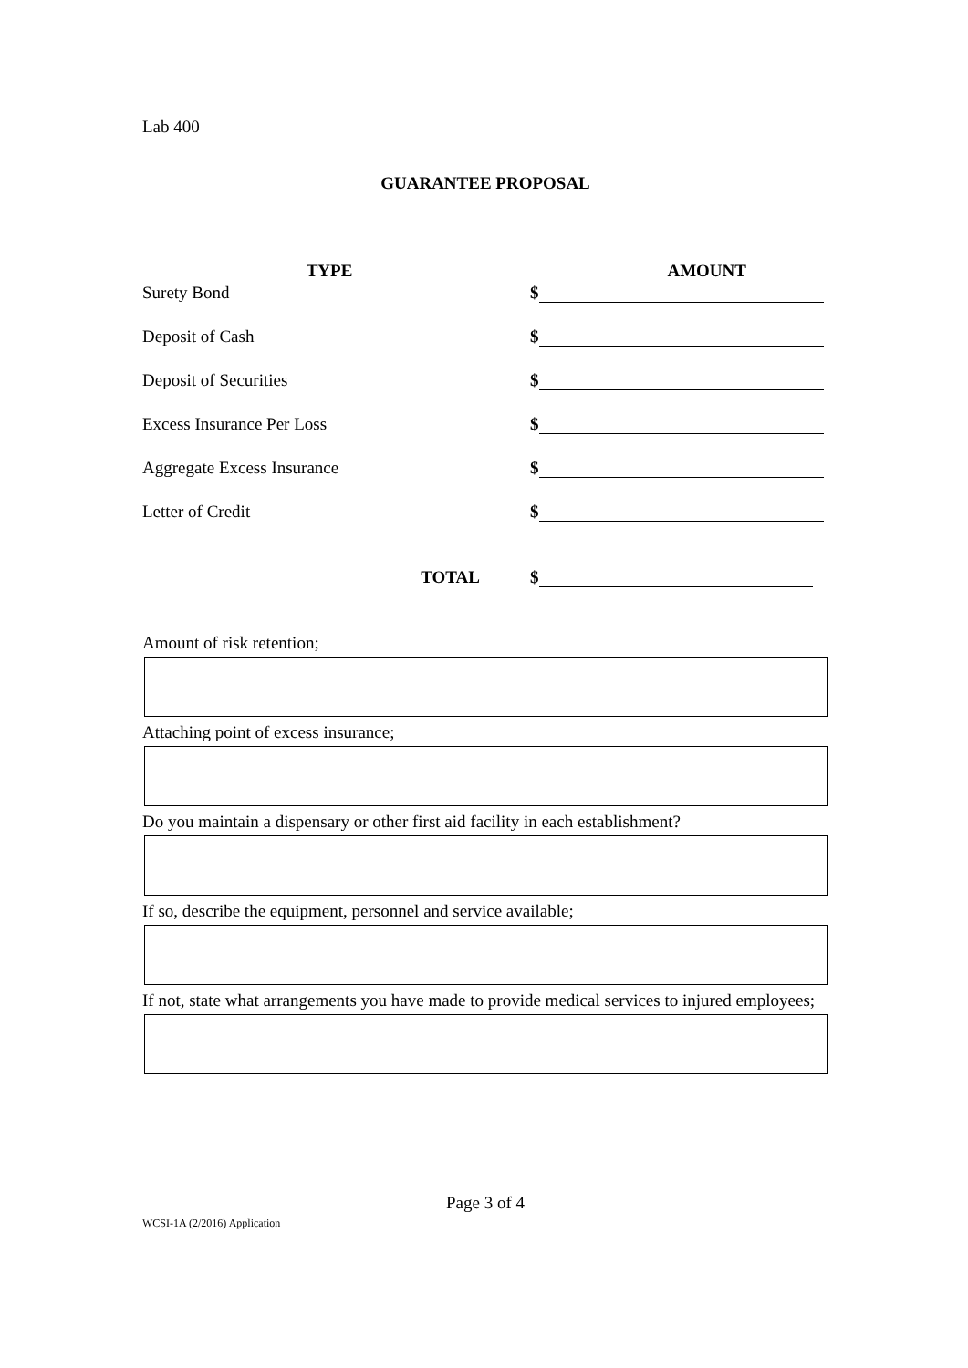Lab 400
GUARANTEE PROPOSAL
| TYPE | AMOUNT |
| --- | --- |
| Surety Bond | $ |
| Deposit of Cash | $ |
| Deposit of Securities | $ |
| Excess Insurance Per Loss | $ |
| Aggregate Excess Insurance | $ |
| Letter of Credit | $ |
| TOTAL | $ |
Amount of risk retention;
Attaching point of excess insurance;
Do you maintain a dispensary or other first aid facility in each establishment?
If so, describe the equipment, personnel and service available;
If not, state what arrangements you have made to provide medical services to injured employees;
Page 3 of 4
WCSI-1A (2/2016) Application